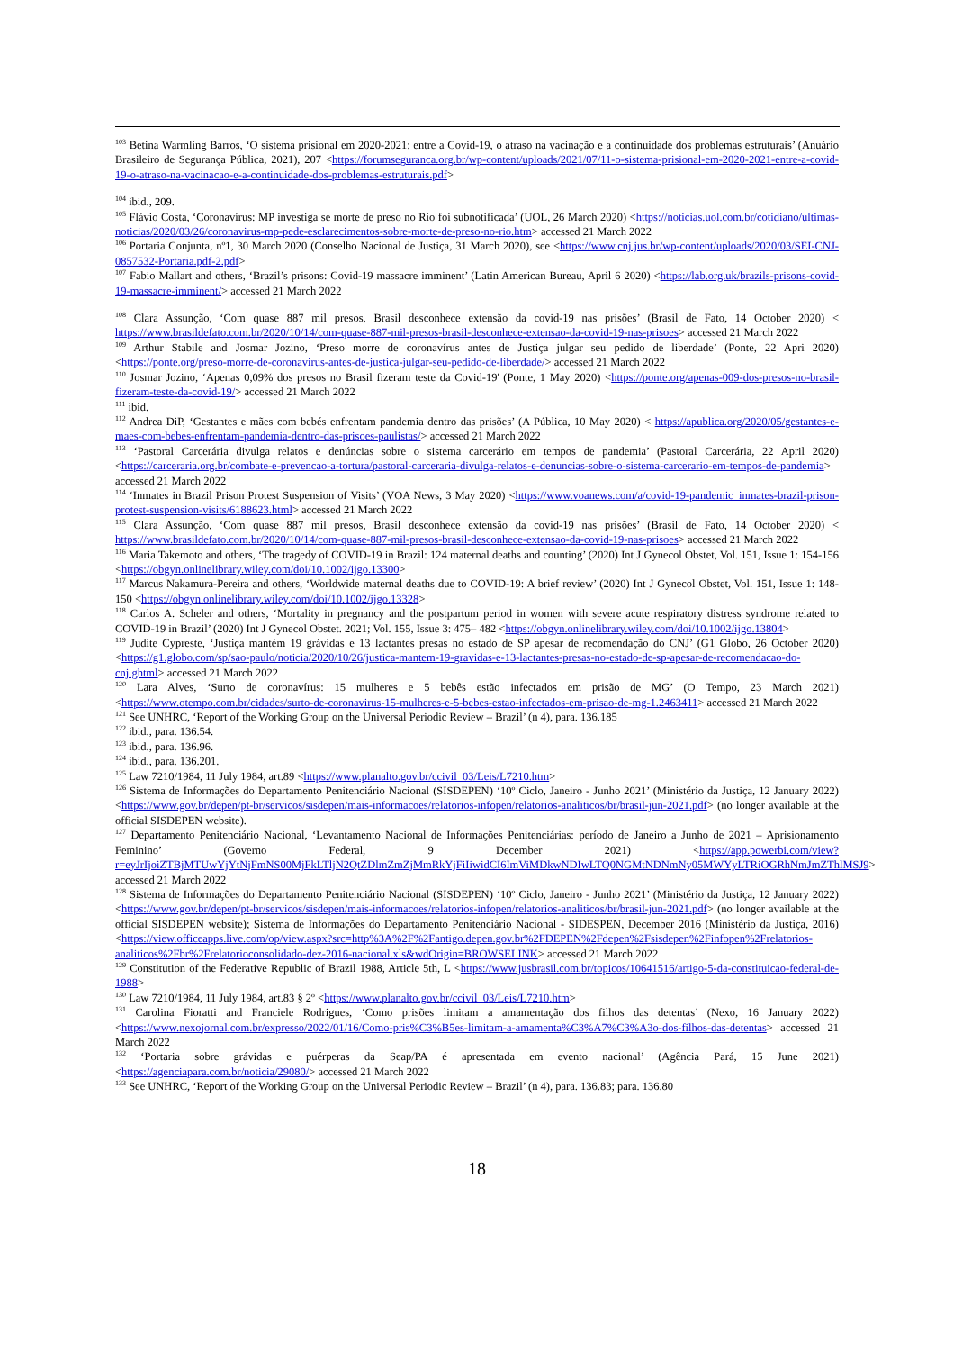<sup>103</sup> Betina Warmling Barros, ‘O sistema prisional em 2020-2021: entre a Covid-19, o atraso na vacinação e a continuidade dos problemas estruturais’ (Anuário Brasileiro de Segurança Pública, 2021), 207 <https://forumseguranca.org.br/wp-content/uploads/2021/07/11-o-sistema-prisional-em-2020-2021-entre-a-covid-19-o-atraso-na-vacinacao-e-a-continuidade-dos-problemas-estruturais.pdf>
<sup>104</sup> ibid., 209.
<sup>105</sup> Flávio Costa, ‘Coronavírus: MP investiga se morte de preso no Rio foi subnotificada’ (UOL, 26 March 2020) <https://noticias.uol.com.br/cotidiano/ultimas-noticias/2020/03/26/coronavirus-mp-pede-esclarecimentos-sobre-morte-de-preso-no-rio.htm> accessed 21 March 2022
<sup>106</sup> Portaria Conjunta, nº1, 30 March 2020 (Conselho Nacional de Justiça, 31 March 2020), see <https://www.cnj.jus.br/wp-content/uploads/2020/03/SEI-CNJ-0857532-Portaria.pdf-2.pdf>
<sup>107</sup> Fabio Mallart and others, ‘Brazil’s prisons: Covid-19 massacre imminent’ (Latin American Bureau, April 6 2020) <https://lab.org.uk/brazils-prisons-covid-19-massacre-imminent/> accessed 21 March 2022
<sup>108</sup> Clara Assunção, ‘Com quase 887 mil presos, Brasil desconhece extensão da covid-19 nas prisões’ (Brasil de Fato, 14 October 2020) < https://www.brasildefato.com.br/2020/10/14/com-quase-887-mil-presos-brasil-desconhece-extensao-da-covid-19-nas-prisoes> accessed 21 March 2022
<sup>109</sup> Arthur Stabile and Josmar Jozino, ‘Preso morre de coronavírus antes de Justiça julgar seu pedido de liberdade’ (Ponte, 22 Apri 2020) <https://ponte.org/preso-morre-de-coronavirus-antes-de-justica-julgar-seu-pedido-de-liberdade/> accessed 21 March 2022
<sup>110</sup> Josmar Jozino, ‘Apenas 0,09% dos presos no Brasil fizeram teste da Covid-19' (Ponte, 1 May 2020) <https://ponte.org/apenas-009-dos-presos-no-brasil-fizeram-teste-da-covid-19/> accessed 21 March 2022
<sup>111</sup> ibid.
<sup>112</sup> Andrea DiP, ‘Gestantes e mães com bebés enfrentam pandemia dentro das prisões’ (A Pública, 10 May 2020) < https://apublica.org/2020/05/gestantes-e-maes-com-bebes-enfrentam-pandemia-dentro-das-prisoes-paulistas/> accessed 21 March 2022
<sup>113</sup> ‘Pastoral Carcerária divulga relatos e denúncias sobre o sistema carcerário em tempos de pandemia’ (Pastoral Carcerária, 22 April 2020) <https://carceraria.org.br/combate-e-prevencao-a-tortura/pastoral-carceraria-divulga-relatos-e-denuncias-sobre-o-sistema-carcerario-em-tempos-de-pandemia> accessed 21 March 2022
<sup>114</sup> ‘Inmates in Brazil Prison Protest Suspension of Visits’ (VOA News, 3 May 2020) <https://www.voanews.com/a/covid-19-pandemic_inmates-brazil-prison-protest-suspension-visits/6188623.html> accessed 21 March 2022
<sup>115</sup> Clara Assunção, ‘Com quase 887 mil presos, Brasil desconhece extensão da covid-19 nas prisões’ (Brasil de Fato, 14 October 2020) < https://www.brasildefato.com.br/2020/10/14/com-quase-887-mil-presos-brasil-desconhece-extensao-da-covid-19-nas-prisoes> accessed 21 March 2022
<sup>116</sup> Maria Takemoto and others, ‘The tragedy of COVID-19 in Brazil: 124 maternal deaths and counting’ (2020) Int J Gynecol Obstet, Vol. 151, Issue 1: 154-156 <https://obgyn.onlinelibrary.wiley.com/doi/10.1002/ijgo.13300>
<sup>117</sup> Marcus Nakamura-Pereira and others, ‘Worldwide maternal deaths due to COVID-19: A brief review’ (2020) Int J Gynecol Obstet, Vol. 151, Issue 1: 148-150 <https://obgyn.onlinelibrary.wiley.com/doi/10.1002/ijgo.13328>
<sup>118</sup> Carlos A. Scheler and others, ‘Mortality in pregnancy and the postpartum period in women with severe acute respiratory distress syndrome related to COVID-19 in Brazil’ (2020) Int J Gynecol Obstet. 2021; Vol. 155, Issue 3: 475– 482 <https://obgyn.onlinelibrary.wiley.com/doi/10.1002/ijgo.13804>
<sup>119</sup> Judite Cypreste, ‘Justiça mantém 19 grávidas e 13 lactantes presas no estado de SP apesar de recomendação do CNJ’ (G1 Globo, 26 October 2020) <https://g1.globo.com/sp/sao-paulo/noticia/2020/10/26/justica-mantem-19-gravidas-e-13-lactantes-presas-no-estado-de-sp-apesar-de-recomendacao-do-cnj.ghtml> accessed 21 March 2022
<sup>120</sup> Lara Alves, ‘Surto de coronavírus: 15 mulheres e 5 bebês estão infectados em prisão de MG’ (O Tempo, 23 March 2021) <https://www.otempo.com.br/cidades/surto-de-coronavirus-15-mulheres-e-5-bebes-estao-infectados-em-prisao-de-mg-1.2463411> accessed 21 March 2022
<sup>121</sup> See UNHRC, ‘Report of the Working Group on the Universal Periodic Review – Brazil’ (n 4), para. 136.185
<sup>122</sup> ibid., para. 136.54.
<sup>123</sup> ibid., para. 136.96.
<sup>124</sup> ibid., para. 136.201.
<sup>125</sup> Law 7210/1984, 11 July 1984, art.89 <https://www.planalto.gov.br/ccivil_03/Leis/L7210.htm>
<sup>126</sup> Sistema de Informações do Departamento Penitenciário Nacional (SISDEPEN) ‘10º Ciclo, Janeiro - Junho 2021’ (Ministério da Justiça, 12 January 2022) <https://www.gov.br/depen/pt-br/servicos/sisdepen/mais-informacoes/relatorios-infopen/relatorios-analiticos/br/brasil-jun-2021.pdf> (no longer available at the official SISDEPEN website).
<sup>127</sup> Departamento Penitenciário Nacional, ‘Levantamento Nacional de Informações Penitenciárias: período de Janeiro a Junho de 2021 – Aprisionamento Feminino’ (Governo Federal, 9 December 2021) <https://app.powerbi.com/view?r=eyJrIjoiZTBjMTUwYjYtNjFmNS00MjFkLTljN2QtZDlmZmZjMmRkYjFiIiwidCI6ImViMDkwNDIwLTQ0NGMtNDNmNy05MWYyLTRiOGRhNmJmZThlMSJ9> accessed 21 March 2022
<sup>128</sup> Sistema de Informações do Departamento Penitenciário Nacional (SISDEPEN) ‘10º Ciclo, Janeiro - Junho 2021’ (Ministério da Justiça, 12 January 2022) <https://www.gov.br/depen/pt-br/servicos/sisdepen/mais-informacoes/relatorios-infopen/relatorios-analiticos/br/brasil-jun-2021.pdf> (no longer available at the official SISDEPEN website); Sistema de Informações do Departamento Penitenciário Nacional - SIDESPEN, December 2016 (Ministério da Justiça, 2016) <https://view.officeapps.live.com/op/view.aspx?src=http%3A%2F%2Fantigo.depen.gov.br%2FDEPEN%2Fdepen%2Fsisdepen%2Finfopen%2Frelatorios-analiticos%2Fbr%2Frelatorioconsolidado-dez-2016-nacional.xls&wdOrigin=BROWSELINK> accessed 21 March 2022
<sup>129</sup> Constitution of the Federative Republic of Brazil 1988, Article 5th, L <https://www.jusbrasil.com.br/topicos/10641516/artigo-5-da-constituicao-federal-de-1988>
<sup>130</sup> Law 7210/1984, 11 July 1984, art.83 § 2º <https://www.planalto.gov.br/ccivil_03/Leis/L7210.htm>
<sup>131</sup> Carolina Fioratti and Franciele Rodrigues, ‘Como prisões limitam a amamentação dos filhos das detentas’ (Nexo, 16 January 2022) <https://www.nexojornal.com.br/expresso/2022/01/16/Como-pris%C3%B5es-limitam-a-amamenta%C3%A7%C3%A3o-dos-filhos-das-detentas> accessed 21 March 2022
<sup>132</sup> ‘Portaria sobre grávidas e puérperas da Seap/PA é apresentada em evento nacional’ (Agência Pará, 15 June 2021) <https://agenciapara.com.br/noticia/29080/> accessed 21 March 2022
<sup>133</sup> See UNHRC, ‘Report of the Working Group on the Universal Periodic Review – Brazil’ (n 4), para. 136.83; para. 136.80
18